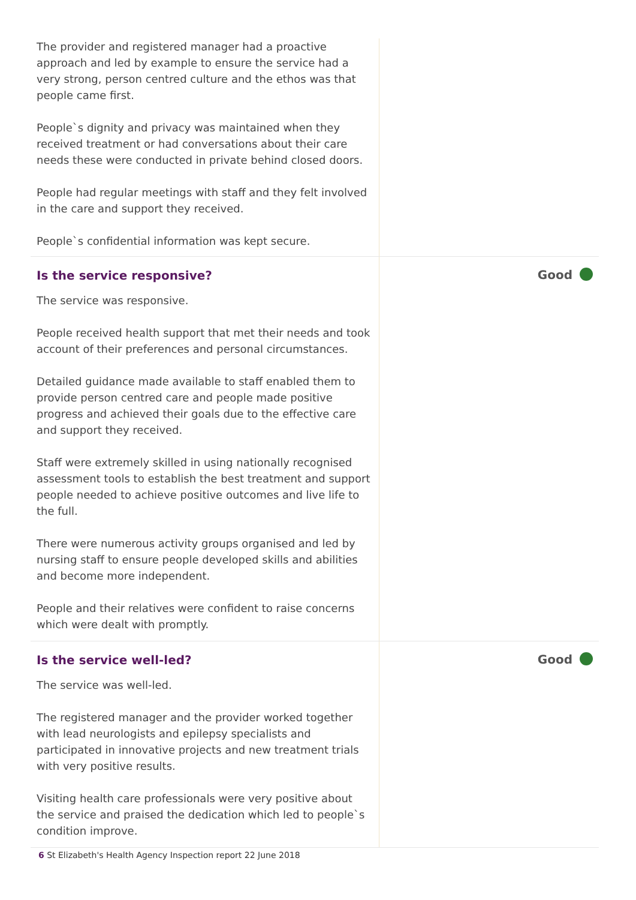The provider and registered manager had a proactive approach and led by example to ensure the service had a very strong, person centred culture and the ethos was that people came first.
People`s dignity and privacy was maintained when they received treatment or had conversations about their care needs these were conducted in private behind closed doors.
People had regular meetings with staff and they felt involved in the care and support they received.
People`s confidential information was kept secure.
Is the service responsive?
The service was responsive.
People received health support that met their needs and took account of their preferences and personal circumstances.
Detailed guidance made available to staff enabled them to provide person centred care and people made positive progress and achieved their goals due to the effective care and support they received.
Staff were extremely skilled in using nationally recognised assessment tools to establish the best treatment and support people needed to achieve positive outcomes and live life to the full.
There were numerous activity groups organised and led by nursing staff to ensure people developed skills and abilities and become more independent.
People and their relatives were confident to raise concerns which were dealt with promptly.
Good
Is the service well-led?
The service was well-led.
The registered manager and the provider worked together with lead neurologists and epilepsy specialists and participated in innovative projects and new treatment trials with very positive results.
Visiting health care professionals were very positive about the service and praised the dedication which led to people`s condition improve.
Good
6 St Elizabeth's Health Agency Inspection report 22 June 2018